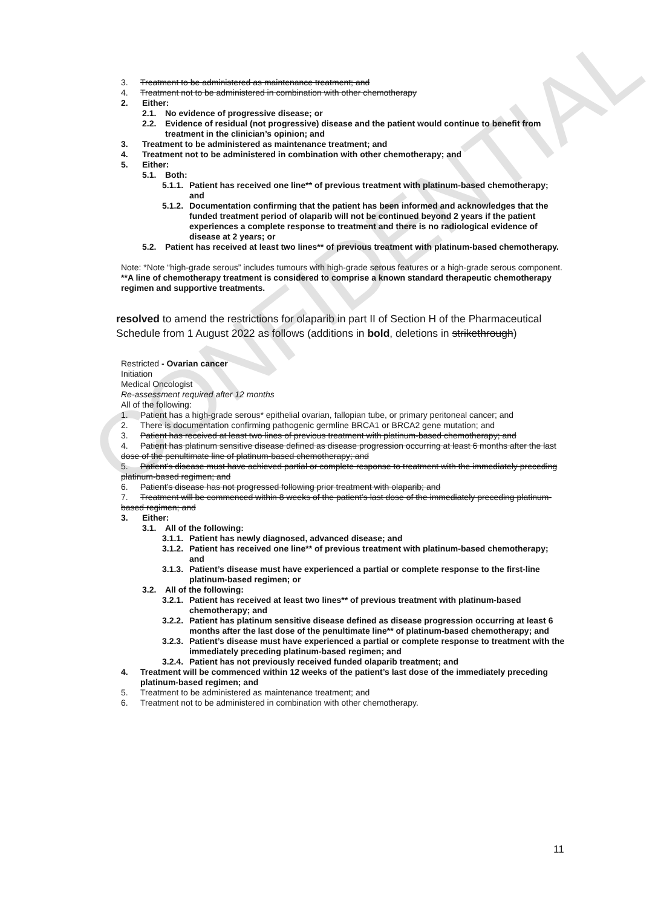CONFIDENTIAL
3. Treatment to be administered as maintenance treatment; and
4. Treatment not to be administered in combination with other chemotherapy
2. Either:
2.1. No evidence of progressive disease; or
2.2. Evidence of residual (not progressive) disease and the patient would continue to benefit from treatment in the clinician’s opinion; and
3. Treatment to be administered as maintenance treatment; and
4. Treatment not to be administered in combination with other chemotherapy; and
5. Either:
5.1. Both:
5.1.1. Patient has received one line** of previous treatment with platinum-based chemotherapy; and
5.1.2. Documentation confirming that the patient has been informed and acknowledges that the funded treatment period of olaparib will not be continued beyond 2 years if the patient experiences a complete response to treatment and there is no radiological evidence of disease at 2 years; or
5.2. Patient has received at least two lines** of previous treatment with platinum-based chemotherapy.
Note: *Note “high-grade serous” includes tumours with high-grade serous features or a high-grade serous component.
**A line of chemotherapy treatment is considered to comprise a known standard therapeutic chemotherapy regimen and supportive treatments.
resolved to amend the restrictions for olaparib in part II of Section H of the Pharmaceutical Schedule from 1 August 2022 as follows (additions in bold, deletions in strikethrough)
Restricted - Ovarian cancer
Initiation
Medical Oncologist
Re-assessment required after 12 months
All of the following:
1. Patient has a high-grade serous* epithelial ovarian, fallopian tube, or primary peritoneal cancer; and
2. There is documentation confirming pathogenic germline BRCA1 or BRCA2 gene mutation; and
3. Patient has received at least two lines of previous treatment with platinum-based chemotherapy; and
4. Patient has platinum sensitive disease defined as disease progression occurring at least 6 months after the last dose of the penultimate line of platinum-based chemotherapy; and
5. Patient’s disease must have achieved partial or complete response to treatment with the immediately preceding platinum-based regimen; and
6. Patient’s disease has not progressed following prior treatment with olaparib; and
7. Treatment will be commenced within 8 weeks of the patient’s last dose of the immediately preceding platinum-based regimen; and
3. Either:
3.1. All of the following:
3.1.1. Patient has newly diagnosed, advanced disease; and
3.1.2. Patient has received one line** of previous treatment with platinum-based chemotherapy; and
3.1.3. Patient’s disease must have experienced a partial or complete response to the first-line platinum-based regimen; or
3.2. All of the following:
3.2.1. Patient has received at least two lines** of previous treatment with platinum-based chemotherapy; and
3.2.2. Patient has platinum sensitive disease defined as disease progression occurring at least 6 months after the last dose of the penultimate line** of platinum-based chemotherapy; and
3.2.3. Patient’s disease must have experienced a partial or complete response to treatment with the immediately preceding platinum-based regimen; and
3.2.4. Patient has not previously received funded olaparib treatment; and
4. Treatment will be commenced within 12 weeks of the patient’s last dose of the immediately preceding platinum-based regimen; and
5. Treatment to be administered as maintenance treatment; and
6. Treatment not to be administered in combination with other chemotherapy.
11